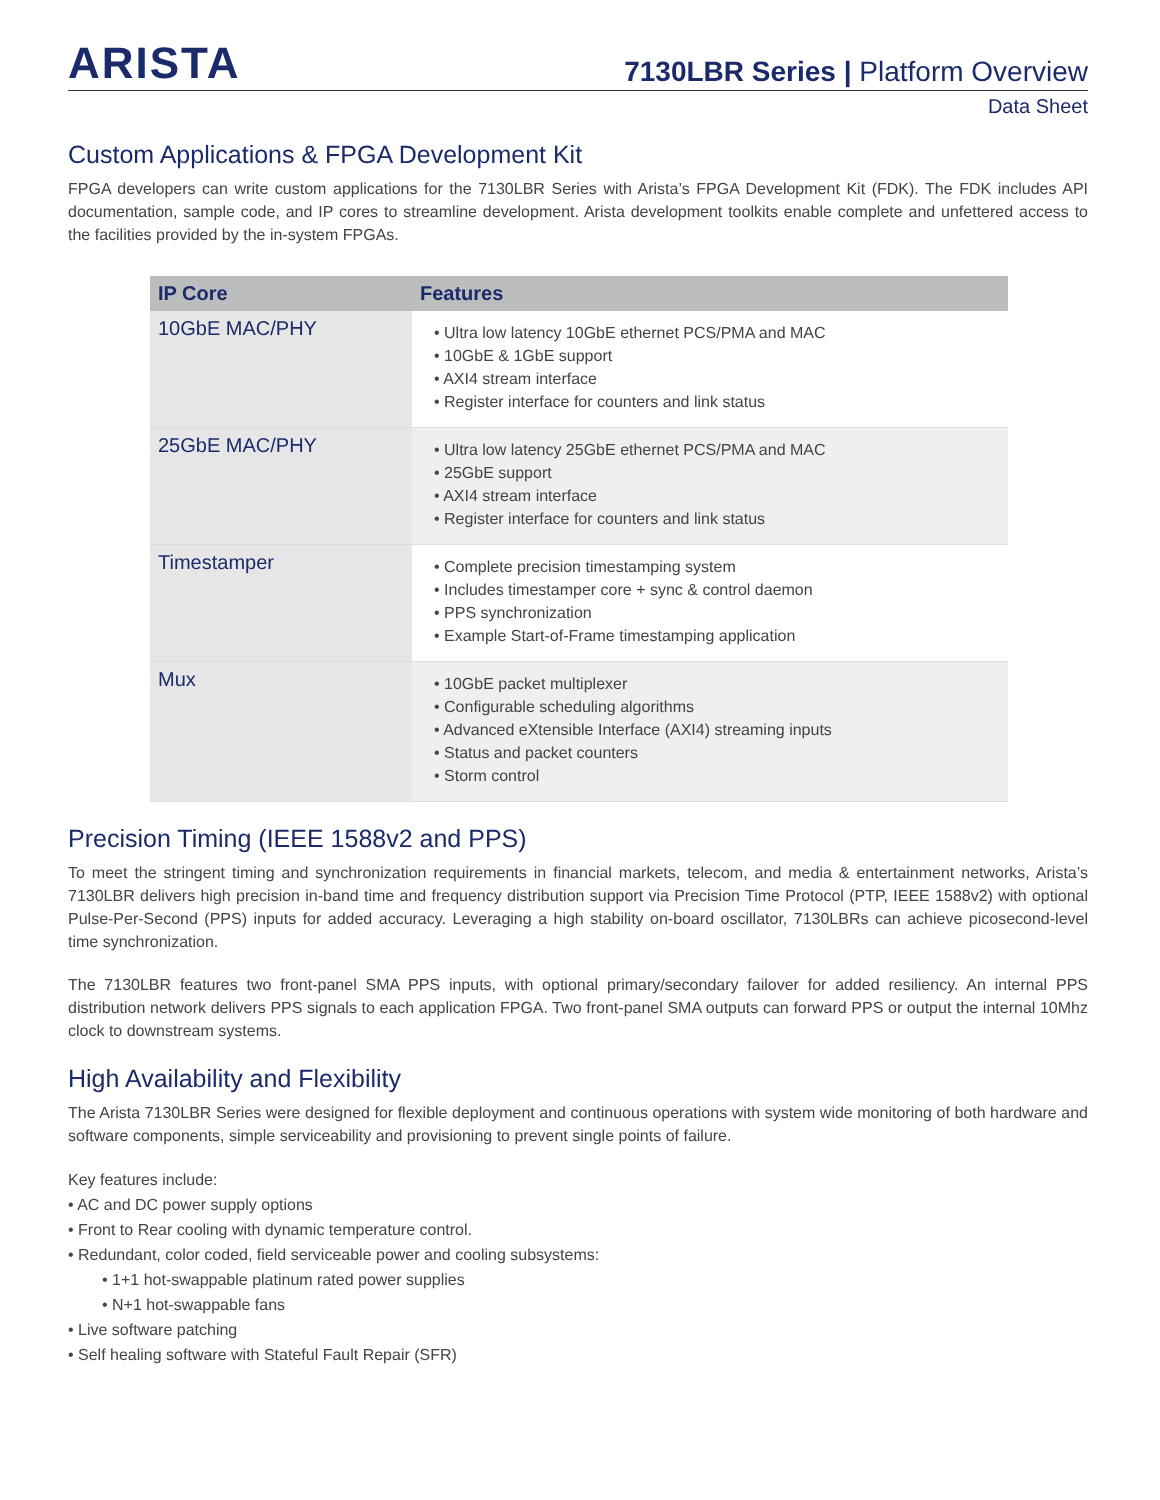ARISTA
7130LBR Series | Platform Overview
Data Sheet
Custom Applications & FPGA Development Kit
FPGA developers can write custom applications for the 7130LBR Series with Arista’s FPGA Development Kit (FDK). The FDK includes API documentation, sample code, and IP cores to streamline development. Arista development toolkits enable complete and unfettered access to the facilities provided by the in-system FPGAs.
| IP Core | Features |
| --- | --- |
| 10GbE MAC/PHY | • Ultra low latency 10GbE ethernet PCS/PMA and MAC • 10GbE & 1GbE support • AXI4 stream interface • Register interface for counters and link status |
| 25GbE MAC/PHY | • Ultra low latency 25GbE ethernet PCS/PMA and MAC • 25GbE support • AXI4 stream interface • Register interface for counters and link status |
| Timestamper | • Complete precision timestamping system • Includes timestamper core + sync & control daemon • PPS synchronization • Example Start-of-Frame timestamping application |
| Mux | • 10GbE packet multiplexer • Configurable scheduling algorithms • Advanced eXtensible Interface (AXI4) streaming inputs • Status and packet counters • Storm control |
Precision Timing (IEEE 1588v2 and PPS)
To meet the stringent timing and synchronization requirements in financial markets, telecom, and media & entertainment networks, Arista’s 7130LBR delivers high precision in-band time and frequency distribution support via Precision Time Protocol (PTP, IEEE 1588v2) with optional Pulse-Per-Second (PPS) inputs for added accuracy. Leveraging a high stability on-board oscillator, 7130LBRs can achieve picosecond-level time synchronization.
The 7130LBR features two front-panel SMA PPS inputs, with optional primary/secondary failover for added resiliency. An internal PPS distribution network delivers PPS signals to each application FPGA. Two front-panel SMA outputs can forward PPS or output the internal 10Mhz clock to downstream systems.
High Availability and Flexibility
The Arista 7130LBR Series were designed for flexible deployment and continuous operations with system wide monitoring of both hardware and software components, simple serviceability and provisioning to prevent single points of failure.
Key features include:
• AC and DC power supply options
• Front to Rear cooling with dynamic temperature control.
• Redundant, color coded, field serviceable power and cooling subsystems:
• 1+1 hot-swappable platinum rated power supplies
• N+1 hot-swappable fans
• Live software patching
• Self healing software with Stateful Fault Repair (SFR)